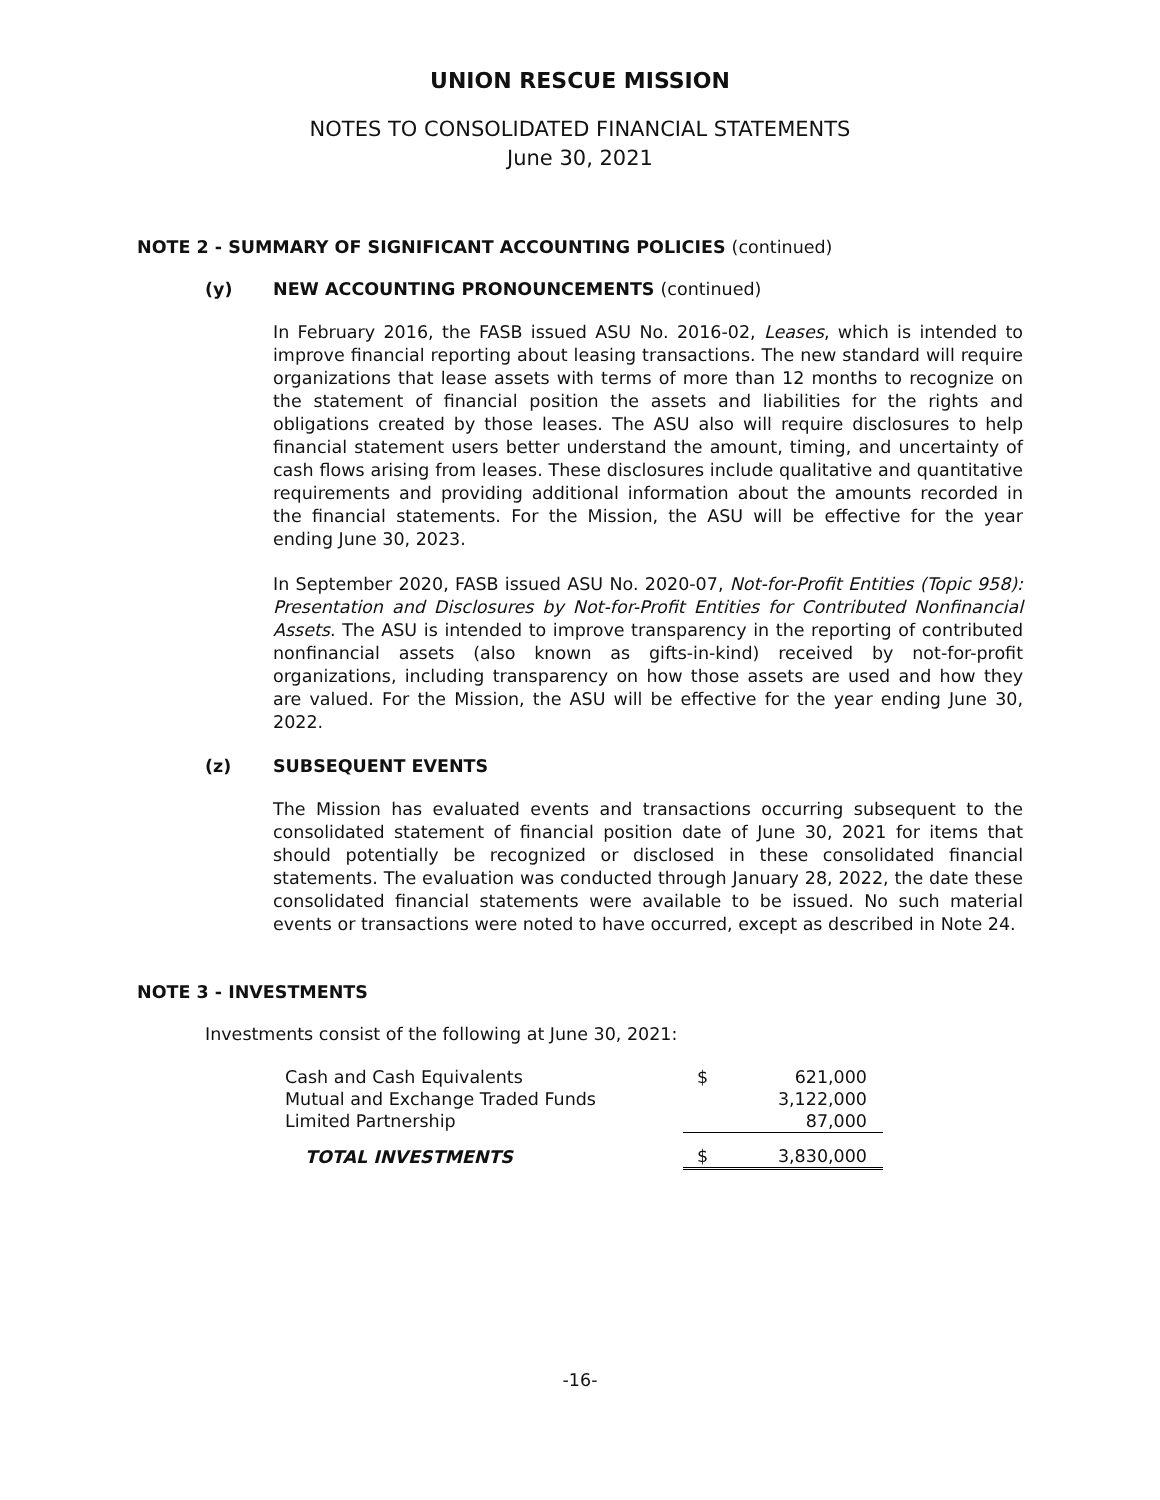UNION RESCUE MISSION
NOTES TO CONSOLIDATED FINANCIAL STATEMENTS
June 30, 2021
NOTE 2 - SUMMARY OF SIGNIFICANT ACCOUNTING POLICIES (continued)
(y) NEW ACCOUNTING PRONOUNCEMENTS (continued)
In February 2016, the FASB issued ASU No. 2016-02, Leases, which is intended to improve financial reporting about leasing transactions. The new standard will require organizations that lease assets with terms of more than 12 months to recognize on the statement of financial position the assets and liabilities for the rights and obligations created by those leases. The ASU also will require disclosures to help financial statement users better understand the amount, timing, and uncertainty of cash flows arising from leases. These disclosures include qualitative and quantitative requirements and providing additional information about the amounts recorded in the financial statements. For the Mission, the ASU will be effective for the year ending June 30, 2023.
In September 2020, FASB issued ASU No. 2020-07, Not-for-Profit Entities (Topic 958): Presentation and Disclosures by Not-for-Profit Entities for Contributed Nonfinancial Assets. The ASU is intended to improve transparency in the reporting of contributed nonfinancial assets (also known as gifts-in-kind) received by not-for-profit organizations, including transparency on how those assets are used and how they are valued. For the Mission, the ASU will be effective for the year ending June 30, 2022.
(z) SUBSEQUENT EVENTS
The Mission has evaluated events and transactions occurring subsequent to the consolidated statement of financial position date of June 30, 2021 for items that should potentially be recognized or disclosed in these consolidated financial statements. The evaluation was conducted through January 28, 2022, the date these consolidated financial statements were available to be issued. No such material events or transactions were noted to have occurred, except as described in Note 24.
NOTE 3 - INVESTMENTS
Investments consist of the following at June 30, 2021:
| Cash and Cash Equivalents | $ | 621,000 |
| Mutual and Exchange Traded Funds | | 3,122,000 |
| Limited Partnership | | 87,000 |
| TOTAL INVESTMENTS | $ | 3,830,000 |
-16-